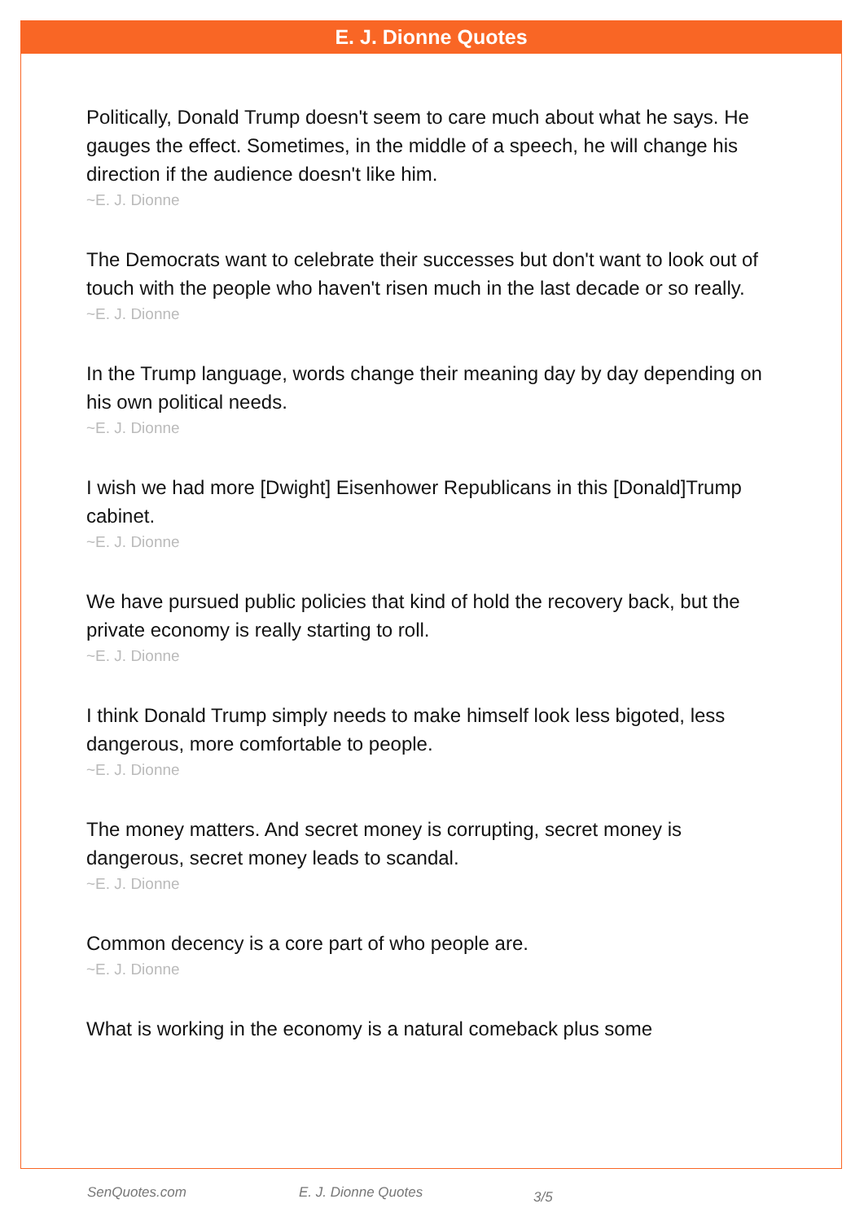E. J. Dionne Quotes
Politically, Donald Trump doesn't seem to care much about what he says. He gauges the effect. Sometimes, in the middle of a speech, he will change his direction if the audience doesn't like him.
~E. J. Dionne
The Democrats want to celebrate their successes but don't want to look out of touch with the people who haven't risen much in the last decade or so really.
~E. J. Dionne
In the Trump language, words change their meaning day by day depending on his own political needs.
~E. J. Dionne
I wish we had more [Dwight] Eisenhower Republicans in this [Donald]Trump cabinet.
~E. J. Dionne
We have pursued public policies that kind of hold the recovery back, but the private economy is really starting to roll.
~E. J. Dionne
I think Donald Trump simply needs to make himself look less bigoted, less dangerous, more comfortable to people.
~E. J. Dionne
The money matters. And secret money is corrupting, secret money is dangerous, secret money leads to scandal.
~E. J. Dionne
Common decency is a core part of who people are.
~E. J. Dionne
What is working in the economy is a natural comeback plus some
SenQuotes.com E. J. Dionne Quotes 3/5